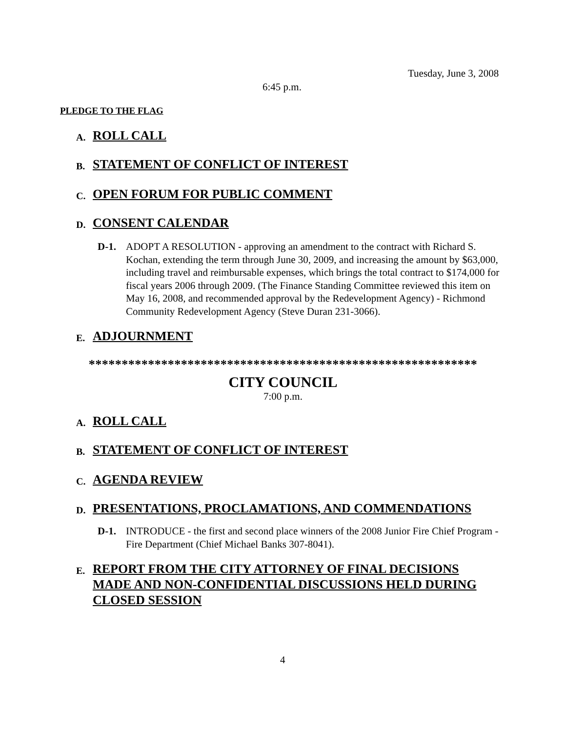Tuesday, June 3, 2008
6:45 p.m.
PLEDGE TO THE FLAG
A. ROLL CALL
B. STATEMENT OF CONFLICT OF INTEREST
C. OPEN FORUM FOR PUBLIC COMMENT
D. CONSENT CALENDAR
D-1. ADOPT A RESOLUTION - approving an amendment to the contract with Richard S. Kochan, extending the term through June 30, 2009, and increasing the amount by $63,000, including travel and reimbursable expenses, which brings the total contract to $174,000 for fiscal years 2006 through 2009. (The Finance Standing Committee reviewed this item on May 16, 2008, and recommended approval by the Redevelopment Agency) - Richmond Community Redevelopment Agency (Steve Duran 231-3066).
E. ADJOURNMENT
***********************************************************
CITY COUNCIL
7:00 p.m.
A. ROLL CALL
B. STATEMENT OF CONFLICT OF INTEREST
C. AGENDA REVIEW
D. PRESENTATIONS, PROCLAMATIONS, AND COMMENDATIONS
D-1. INTRODUCE - the first and second place winners of the 2008 Junior Fire Chief Program - Fire Department (Chief Michael Banks 307-8041).
E. REPORT FROM THE CITY ATTORNEY OF FINAL DECISIONS MADE AND NON-CONFIDENTIAL DISCUSSIONS HELD DURING CLOSED SESSION
4